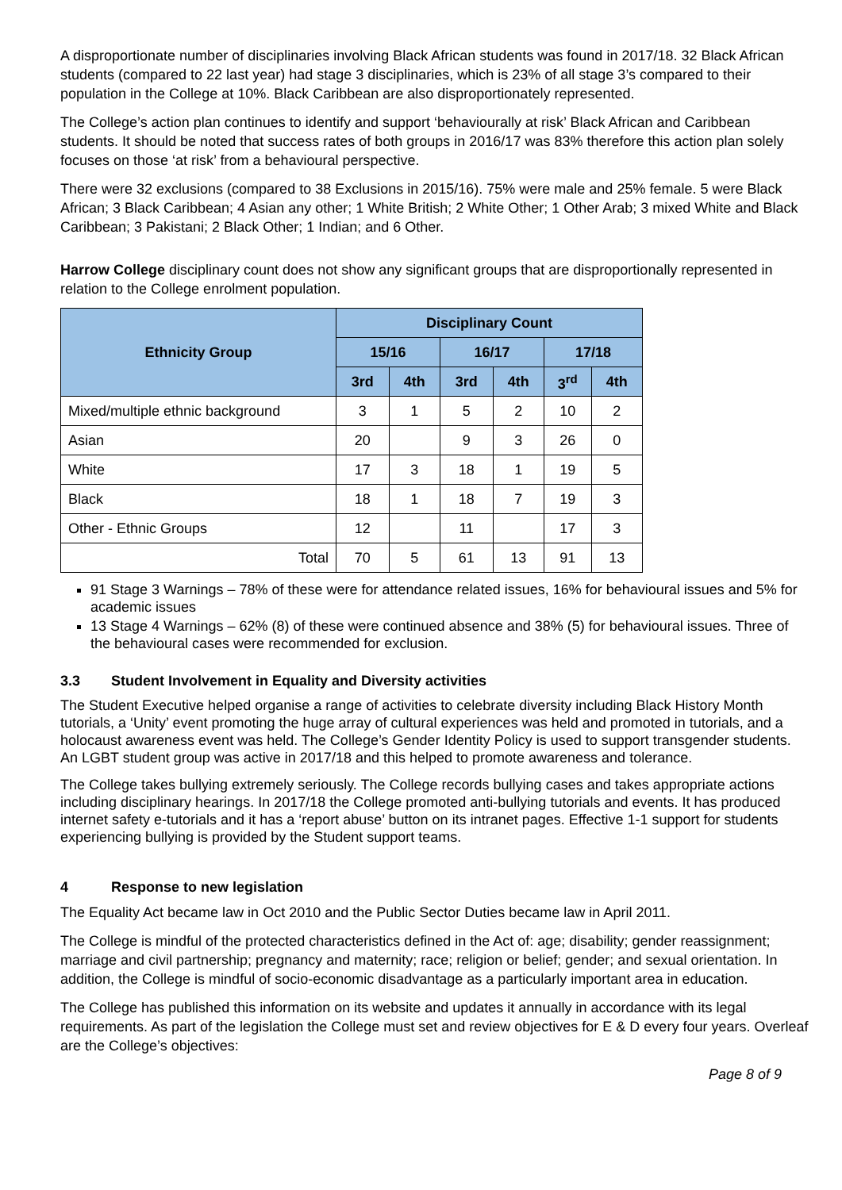A disproportionate number of disciplinaries involving Black African students was found in 2017/18. 32 Black African students (compared to 22 last year) had stage 3 disciplinaries, which is 23% of all stage 3’s compared to their population in the College at 10%. Black Caribbean are also disproportionately represented.
The College’s action plan continues to identify and support ‘behaviourally at risk’ Black African and Caribbean students. It should be noted that success rates of both groups in 2016/17 was 83% therefore this action plan solely focuses on those ‘at risk’ from a behavioural perspective.
There were 32 exclusions (compared to 38 Exclusions in 2015/16). 75% were male and 25% female. 5 were Black African; 3 Black Caribbean; 4 Asian any other; 1 White British; 2 White Other; 1 Other Arab; 3 mixed White and Black Caribbean; 3 Pakistani; 2 Black Other; 1 Indian; and 6 Other.
Harrow College disciplinary count does not show any significant groups that are disproportionally represented in relation to the College enrolment population.
| Ethnicity Group | Disciplinary Count | | | | | |
| --- | --- | --- | --- | --- | --- | --- |
| | 15/16 | | 16/17 | | 17/18 | |
| | 3rd | 4th | 3rd | 4th | 3<sup>rd</sup> | 4th |
| Mixed/multiple ethnic background | 3 | 1 | 5 | 2 | 10 | 2 |
| Asian | 20 | | 9 | 3 | 26 | 0 |
| White | 17 | 3 | 18 | 1 | 19 | 5 |
| Black | 18 | 1 | 18 | 7 | 19 | 3 |
| Other - Ethnic Groups | 12 | | 11 | | 17 | 3 |
| Total | 70 | 5 | 61 | 13 | 91 | 13 |
91 Stage 3 Warnings – 78% of these were for attendance related issues, 16% for behavioural issues and 5% for academic issues
13 Stage 4 Warnings – 62% (8) of these were continued absence and 38% (5) for behavioural issues. Three of the behavioural cases were recommended for exclusion.
3.3 Student Involvement in Equality and Diversity activities
The Student Executive helped organise a range of activities to celebrate diversity including Black History Month tutorials, a ‘Unity’ event promoting the huge array of cultural experiences was held and promoted in tutorials, and a holocaust awareness event was held. The College’s Gender Identity Policy is used to support transgender students. An LGBT student group was active in 2017/18 and this helped to promote awareness and tolerance.
The College takes bullying extremely seriously. The College records bullying cases and takes appropriate actions including disciplinary hearings. In 2017/18 the College promoted anti-bullying tutorials and events. It has produced internet safety e-tutorials and it has a ‘report abuse’ button on its intranet pages. Effective 1-1 support for students experiencing bullying is provided by the Student support teams.
4 Response to new legislation
The Equality Act became law in Oct 2010 and the Public Sector Duties became law in April 2011.
The College is mindful of the protected characteristics defined in the Act of: age; disability; gender reassignment; marriage and civil partnership; pregnancy and maternity; race; religion or belief; gender; and sexual orientation. In addition, the College is mindful of socio-economic disadvantage as a particularly important area in education.
The College has published this information on its website and updates it annually in accordance with its legal requirements. As part of the legislation the College must set and review objectives for E & D every four years. Overleaf are the College’s objectives:
Page 8 of 9